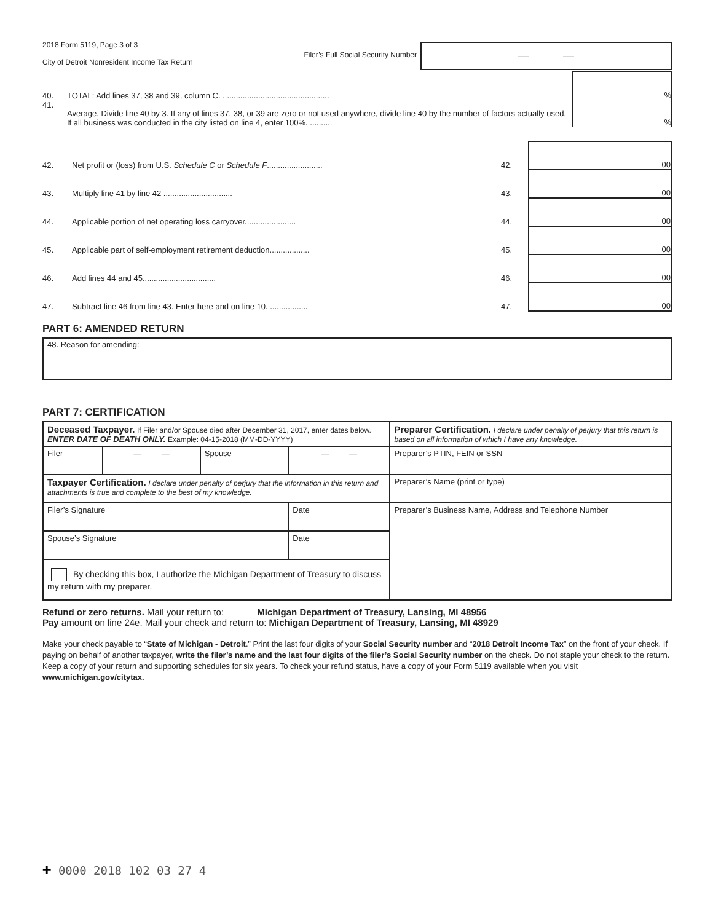2018 Form 5119, Page 3 of 3
City of Detroit Nonresident Income Tax Return
Filer’s Full Social Security Number
— —
| 40. | TOTAL: Add lines 37, 38 and 39, column C. . .............................................. | % |
| 41. | Average. Divide line 40 by 3. If any of lines 37, 38, or 39 are zero or not used anywhere, divide line 40 by the number of factors actually used. If all business was conducted in the city listed on line 4, enter 100%. .......... | % |
| 42. | Net profit or (loss) from U.S. Schedule C or Schedule F ......................... | 42. | 00 |
| 43. | Multiply line 41 by line 42 ............................... | 43. | 00 |
| 44. | Applicable portion of net operating loss carryover....................... | 44. | 00 |
| 45. | Applicable part of self-employment retirement deduction.................. | 45. | 00 |
| 46. | Add lines 44 and 45................................. | 46. | 00 |
| 47. | Subtract line 46 from line 43. Enter here and on line 10. ................. | 47. | 00 |
PART 6: AMENDED RETURN
48. Reason for amending:
PART 7: CERTIFICATION
| Deceased Taxpayer. If Filer and/or Spouse died after December 31, 2017, enter dates below. ENTER DATE OF DEATH ONLY. Example: 04-15-2018 (MM-DD-YYYY) | | | | | Preparer Certification. I declare under penalty of perjury that this return is based on all information of which I have any knowledge. |
| Filer | — — | Spouse | — — | | Preparer’s PTIN, FEIN or SSN |
| Taxpayer Certification. I declare under penalty of perjury that the information in this return and attachments is true and complete to the best of my knowledge. | | | | | Preparer’s Name (print or type) |
| Filer’s Signature | | | | Date | Preparer’s Business Name, Address and Telephone Number |
| Spouse’s Signature | | | | Date | |
| By checking this box, I authorize the Michigan Department of Treasury to discuss my return with my preparer. | | | | | |
Refund or zero returns. Mail your return to: Michigan Department of Treasury, Lansing, MI 48956
Pay amount on line 24e. Mail your check and return to: Michigan Department of Treasury, Lansing, MI 48929
Make your check payable to “State of Michigan - Detroit.” Print the last four digits of your Social Security number and “2018 Detroit Income Tax” on the front of your check. If paying on behalf of another taxpayer, write the filer’s name and the last four digits of the filer’s Social Security number on the check. Do not staple your check to the return. Keep a copy of your return and supporting schedules for six years. To check your refund status, have a copy of your Form 5119 available when you visit www.michigan.gov/citytax.
+ 0000 2018 102 03 27 4